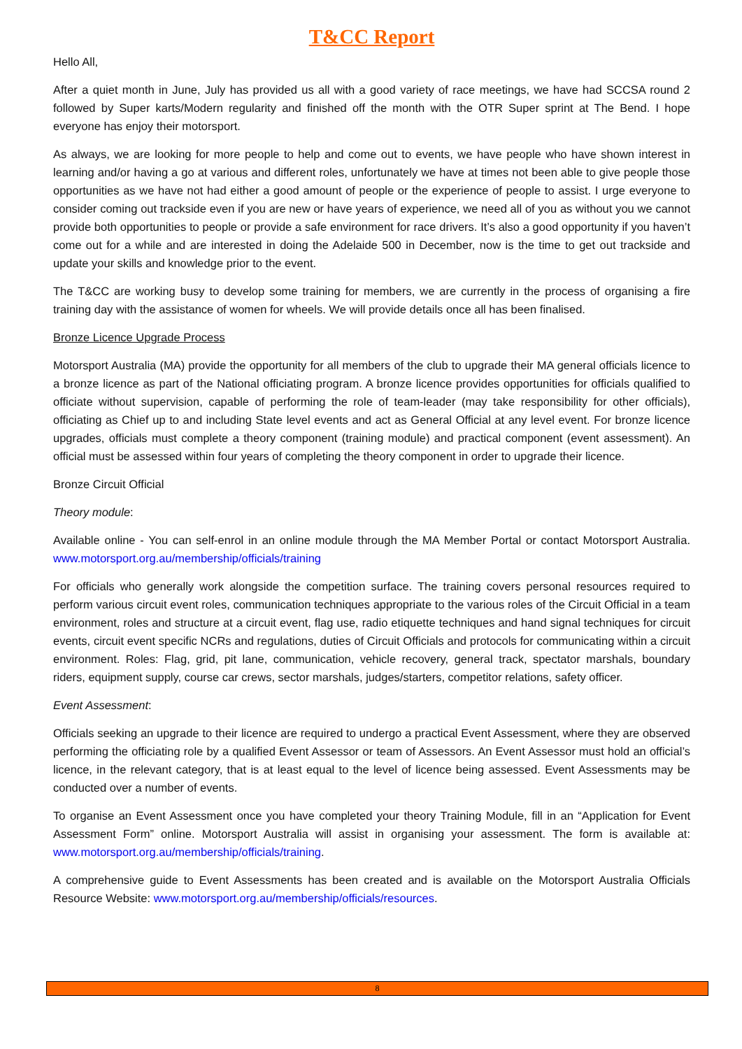T&CC Report
Hello All,
After a quiet month in June, July has provided us all with a good variety of race meetings, we have had SCCSA round 2 followed by Super karts/Modern regularity and finished off the month with the OTR Super sprint at The Bend. I hope everyone has enjoy their motorsport.
As always, we are looking for more people to help and come out to events, we have people who have shown interest in learning and/or having a go at various and different roles, unfortunately we have at times not been able to give people those opportunities as we have not had either a good amount of people or the experience of people to assist. I urge everyone to consider coming out trackside even if you are new or have years of experience, we need all of you as without you we cannot provide both opportunities to people or provide a safe environment for race drivers. It’s also a good opportunity if you haven’t come out for a while and are interested in doing the Adelaide 500 in December, now is the time to get out trackside and update your skills and knowledge prior to the event.
The T&CC are working busy to develop some training for members, we are currently in the process of organising a fire training day with the assistance of women for wheels. We will provide details once all has been finalised.
Bronze Licence Upgrade Process
Motorsport Australia (MA) provide the opportunity for all members of the club to upgrade their MA general officials licence to a bronze licence as part of the National officiating program. A bronze licence provides opportunities for officials qualified to officiate without supervision, capable of performing the role of team-leader (may take responsibility for other officials), officiating as Chief up to and including State level events and act as General Official at any level event. For bronze licence upgrades, officials must complete a theory component (training module) and practical component (event assessment). An official must be assessed within four years of completing the theory component in order to upgrade their licence.
Bronze Circuit Official
Theory module:
Available online - You can self-enrol in an online module through the MA Member Portal or contact Motorsport Australia. www.motorsport.org.au/membership/officials/training
For officials who generally work alongside the competition surface. The training covers personal resources required to perform various circuit event roles, communication techniques appropriate to the various roles of the Circuit Official in a team environment, roles and structure at a circuit event, flag use, radio etiquette techniques and hand signal techniques for circuit events, circuit event specific NCRs and regulations, duties of Circuit Officials and protocols for communicating within a circuit environment. Roles: Flag, grid, pit lane, communication, vehicle recovery, general track, spectator marshals, boundary riders, equipment supply, course car crews, sector marshals, judges/starters, competitor relations, safety officer.
Event Assessment:
Officials seeking an upgrade to their licence are required to undergo a practical Event Assessment, where they are observed performing the officiating role by a qualified Event Assessor or team of Assessors. An Event Assessor must hold an official’s licence, in the relevant category, that is at least equal to the level of licence being assessed. Event Assessments may be conducted over a number of events.
To organise an Event Assessment once you have completed your theory Training Module, fill in an “Application for Event Assessment Form” online. Motorsport Australia will assist in organising your assessment. The form is available at: www.motorsport.org.au/membership/officials/training.
A comprehensive guide to Event Assessments has been created and is available on the Motorsport Australia Officials Resource Website: www.motorsport.org.au/membership/officials/resources.
8